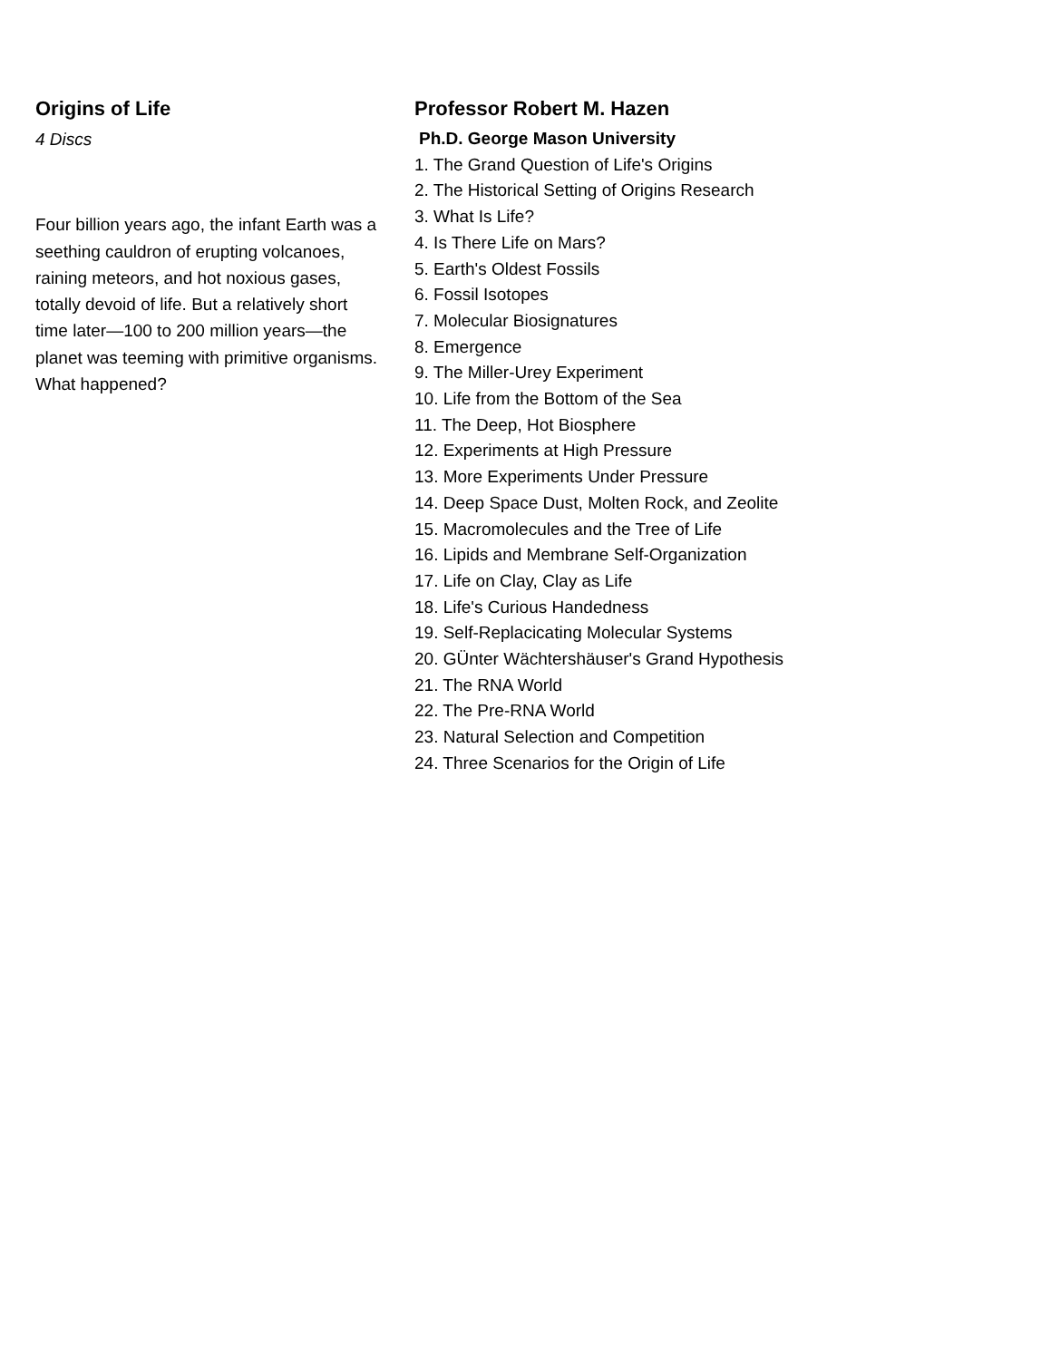Origins of Life
4 Discs
Four billion years ago, the infant Earth was a seething cauldron of erupting volcanoes, raining meteors, and hot noxious gases, totally devoid of life. But a relatively short time later—100 to 200 million years—the planet was teeming with primitive organisms. What happened?
Professor Robert M. Hazen
Ph.D. George Mason University
1. The Grand Question of Life's Origins
2. The Historical Setting of Origins Research
3. What Is Life?
4. Is There Life on Mars?
5. Earth's Oldest Fossils
6. Fossil Isotopes
7. Molecular Biosignatures
8. Emergence
9. The Miller-Urey Experiment
10. Life from the Bottom of the Sea
11. The Deep, Hot Biosphere
12. Experiments at High Pressure
13. More Experiments Under Pressure
14. Deep Space Dust, Molten Rock, and Zeolite
15. Macromolecules and the Tree of Life
16. Lipids and Membrane Self-Organization
17. Life on Clay, Clay as Life
18. Life's Curious Handedness
19. Self-Replacicating Molecular Systems
20. GÜnter Wächtershäuser's Grand Hypothesis
21. The RNA World
22. The Pre-RNA World
23. Natural Selection and Competition
24. Three Scenarios for the Origin of Life